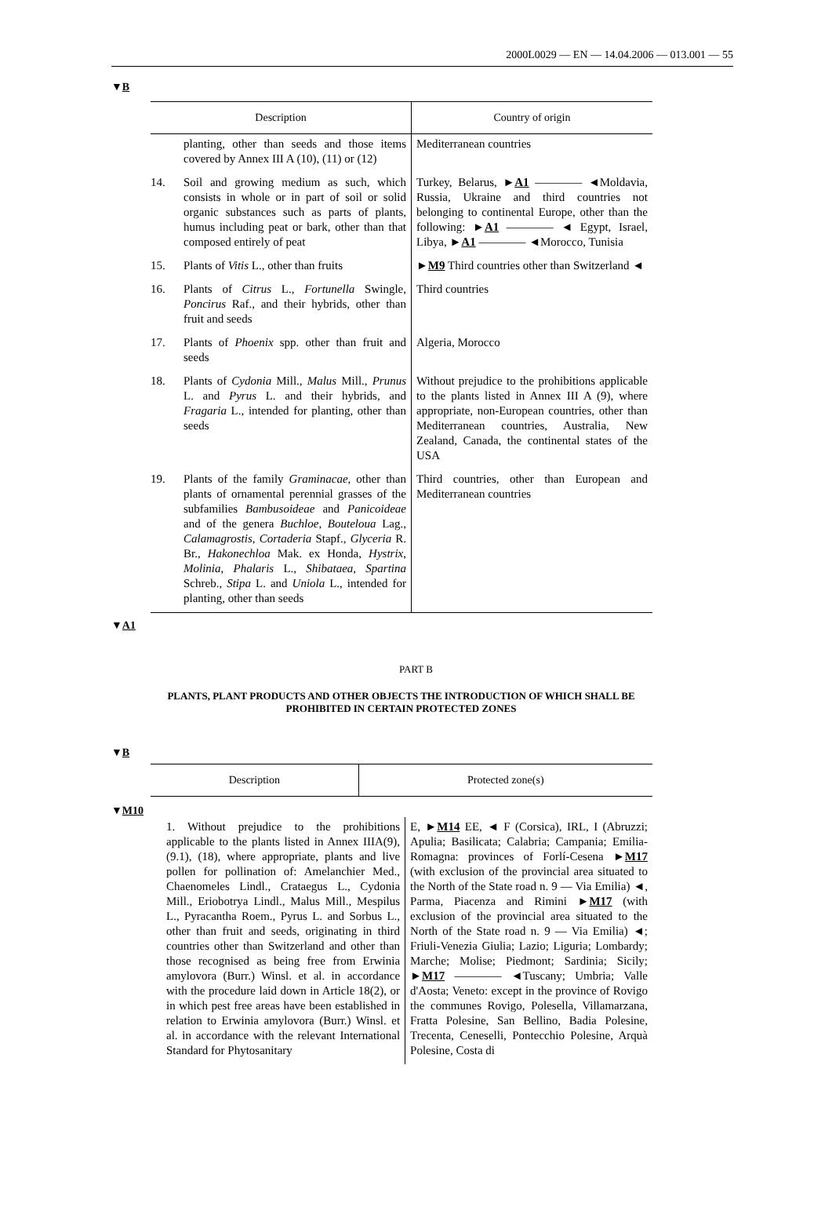2000L0029 — EN — 14.04.2006 — 013.001 — 55
▼B
| Description | | Country of origin |
| --- | --- | --- |
| | planting, other than seeds and those items covered by Annex III A (10), (11) or (12) | Mediterranean countries |
| 14. | Soil and growing medium as such, which consists in whole or in part of soil or solid organic substances such as parts of plants, humus including peat or bark, other than that composed entirely of peat | Turkey, Belarus, ► A1 ———— ◄Moldavia, Russia, Ukraine and third countries not belonging to continental Europe, other than the following: ► A1 ———— ◄ Egypt, Israel, Libya, ► A1 ———— ◄Morocco, Tunisia |
| 15. | Plants of Vitis L., other than fruits | ► M9 Third countries other than Switzerland ◄ |
| 16. | Plants of Citrus L., Fortunella Swingle, Poncirus Raf., and their hybrids, other than fruit and seeds | Third countries |
| 17. | Plants of Phoenix spp. other than fruit and seeds | Algeria, Morocco |
| 18. | Plants of Cydonia Mill., Malus Mill., Prunus L. and Pyrus L. and their hybrids, and Fragaria L., intended for planting, other than seeds | Without prejudice to the prohibitions applicable to the plants listed in Annex III A (9), where appropriate, non-European countries, other than Mediterranean countries, Australia, New Zealand, Canada, the continental states of the USA |
| 19. | Plants of the family Graminacae , other than plants of ornamental perennial grasses of the subfamilies Bambusoideae and Panicoideae and of the genera Buchloe , Bouteloua Lag., Calamagrostis , Cortaderia Stapf., Glyceria R. Br., Hakonechloa Mak. ex Honda, Hystrix , Molinia , Phalaris L., Shibataea , Spartina Schreb., Stipa L. and Uniola L., intended for planting, other than seeds | Third countries, other than European and Mediterranean countries |
▼A1
PART B
PLANTS, PLANT PRODUCTS AND OTHER OBJECTS THE INTRODUCTION OF WHICH SHALL BE PROHIBITED IN CERTAIN PROTECTED ZONES
▼B
| Description | Protected zone(s) |
| --- | --- |
▼M10
| 1. Without prejudice to the prohibitions applicable to the plants listed in Annex IIIA(9), (9.1), (18), where appropriate, plants and live pollen for pollination of: Amelanchier Med., Chaenomeles Lindl., Crataegus L., Cydonia Mill., Eriobotrya Lindl., Malus Mill., Mespilus L., Pyracantha Roem., Pyrus L. and Sorbus L., other than fruit and seeds, originating in third countries other than Switzerland and other than those recognised as being free from Erwinia amylovora (Burr.) Winsl. et al. in accordance with the procedure laid down in Article 18(2), or in which pest free areas have been established in relation to Erwinia amylovora (Burr.) Winsl. et al. in accordance with the relevant International Standard for Phytosanitary | E, ► M14 EE, ◄ F (Corsica), IRL, I (Abruzzi; Apulia; Basilicata; Calabria; Campania; Emilia-Romagna: provinces of Forlí-Cesena ► M17 (with exclusion of the provincial area situated to the North of the State road n. 9 — Via Emilia) ◄, Parma, Piacenza and Rimini ► M17 (with exclusion of the provincial area situated to the North of the State road n. 9 — Via Emilia) ◄; Friuli-Venezia Giulia; Lazio; Liguria; Lombardy; Marche; Molise; Piedmont; Sardinia; Sicily; ► M17 ———— ◄Tuscany; Umbria; Valle d'Aosta; Veneto: except in the province of Rovigo the communes Rovigo, Polesella, Villamarzana, Fratta Polesine, San Bellino, Badia Polesine, Trecenta, Ceneselli, Pontecchio Polesine, Arquà Polesine, Costa di |